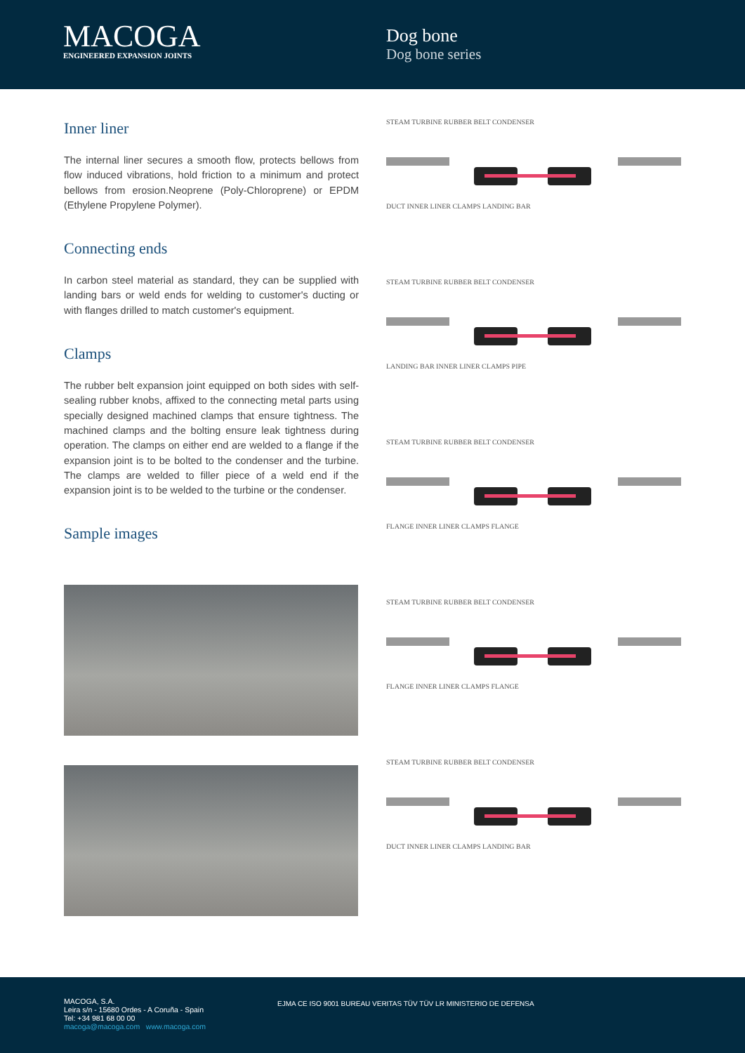MACOGA
ENGINEERED EXPANSION JOINTS
Dog bone
Dog bone series
Inner liner
The internal liner secures a smooth flow, protects bellows from flow induced vibrations, hold friction to a minimum and protect bellows from erosion.Neoprene (Poly-Chloroprene) or EPDM (Ethylene Propylene Polymer).
Connecting ends
In carbon steel material as standard, they can be supplied with landing bars or weld ends for welding to customer's ducting or with flanges drilled to match customer's equipment.
Clamps
The rubber belt expansion joint equipped on both sides with self-sealing rubber knobs, affixed to the connecting metal parts using specially designed machined clamps that ensure tightness. The machined clamps and the bolting ensure leak tightness during operation. The clamps on either end are welded to a flange if the expansion joint is to be bolted to the condenser and the turbine. The clamps are welded to filler piece of a weld end if the expansion joint is to be welded to the turbine or the condenser.
Sample images
STEAM TURBINE RUBBER BELT CONDENSER
DUCT INNER LINER CLAMPS LANDING BAR
STEAM TURBINE RUBBER BELT CONDENSER
LANDING BAR INNER LINER CLAMPS PIPE
STEAM TURBINE RUBBER BELT CONDENSER
FLANGE INNER LINER CLAMPS FLANGE
STEAM TURBINE RUBBER BELT CONDENSER
FLANGE INNER LINER CLAMPS FLANGE
STEAM TURBINE RUBBER BELT CONDENSER
DUCT INNER LINER CLAMPS LANDING BAR
MACOGA, S.A.
Leira s/n - 15680 Ordes - A Coruña - Spain
Tel: +34 981 68 00 00
macoga@macoga.com www.macoga.com
EJMA CE ISO 9001 BUREAU VERITAS TÜV TÜV LR MINISTERIO DE DEFENSA